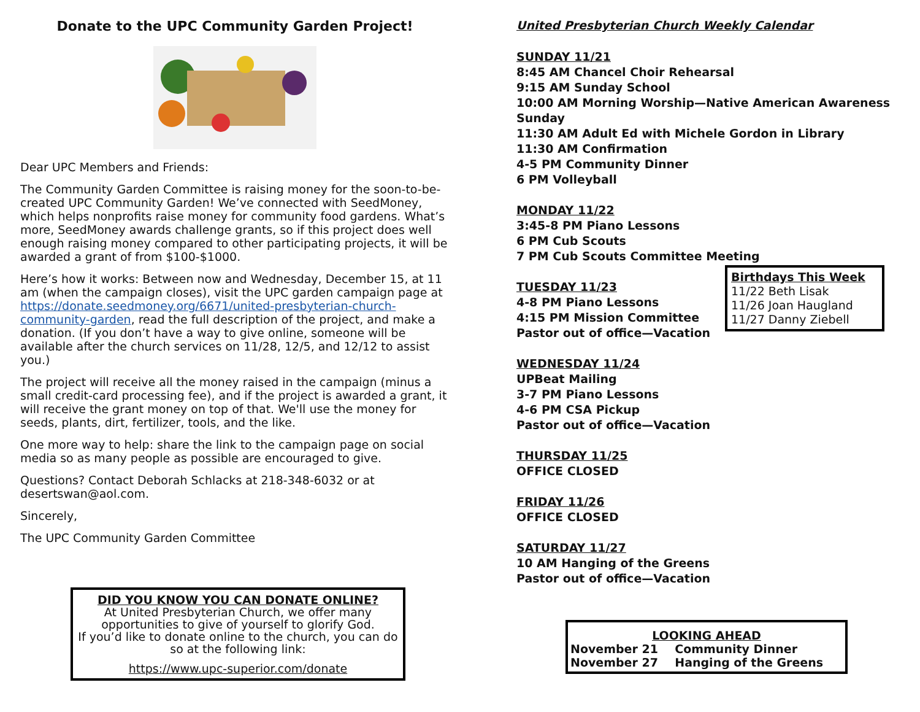Donate to the UPC Community Garden Project!
Dear UPC Members and Friends:
The Community Garden Committee is raising money for the soon-to-be-created UPC Community Garden! We’ve connected with SeedMoney, which helps nonprofits raise money for community food gardens. What’s more, SeedMoney awards challenge grants, so if this project does well enough raising money compared to other participating projects, it will be awarded a grant of from $100-$1000.
Here’s how it works: Between now and Wednesday, December 15, at 11 am (when the campaign closes), visit the UPC garden campaign page at https://donate.seedmoney.org/6671/united-presbyterian-church-community-garden, read the full description of the project, and make a donation. (If you don’t have a way to give online, someone will be available after the church services on 11/28, 12/5, and 12/12 to assist you.)
The project will receive all the money raised in the campaign (minus a small credit-card processing fee), and if the project is awarded a grant, it will receive the grant money on top of that. We'll use the money for seeds, plants, dirt, fertilizer, tools, and the like.
One more way to help: share the link to the campaign page on social media so as many people as possible are encouraged to give.
Questions? Contact Deborah Schlacks at 218-348-6032 or at desertswan@aol.com.
Sincerely,
The UPC Community Garden Committee
DID YOU KNOW YOU CAN DONATE ONLINE?
At United Presbyterian Church, we offer many opportunities to give of yourself to glorify God.
If you’d like to donate online to the church, you can do so at the following link:
https://www.upc-superior.com/donate
United Presbyterian Church Weekly Calendar
SUNDAY 11/21
8:45 AM Chancel Choir Rehearsal
9:15 AM Sunday School
10:00 AM Morning Worship—Native American Awareness Sunday
11:30 AM Adult Ed with Michele Gordon in Library
11:30 AM Confirmation
4-5 PM Community Dinner
6 PM Volleyball
MONDAY 11/22
3:45-8 PM Piano Lessons
6 PM Cub Scouts
7 PM Cub Scouts Committee Meeting
TUESDAY 11/23
4-8 PM Piano Lessons
4:15 PM Mission Committee
Pastor out of office—Vacation
WEDNESDAY 11/24
UPBeat Mailing
3-7 PM Piano Lessons
4-6 PM CSA Pickup
Pastor out of office—Vacation
THURSDAY 11/25
OFFICE CLOSED
FRIDAY 11/26
OFFICE CLOSED
SATURDAY 11/27
10 AM Hanging of the Greens
Pastor out of office—Vacation
Birthdays This Week
11/22 Beth Lisak
11/26 Joan Haugland
11/27 Danny Ziebell
LOOKING AHEAD
| November 21 | Community Dinner |
| November 27 | Hanging of the Greens |